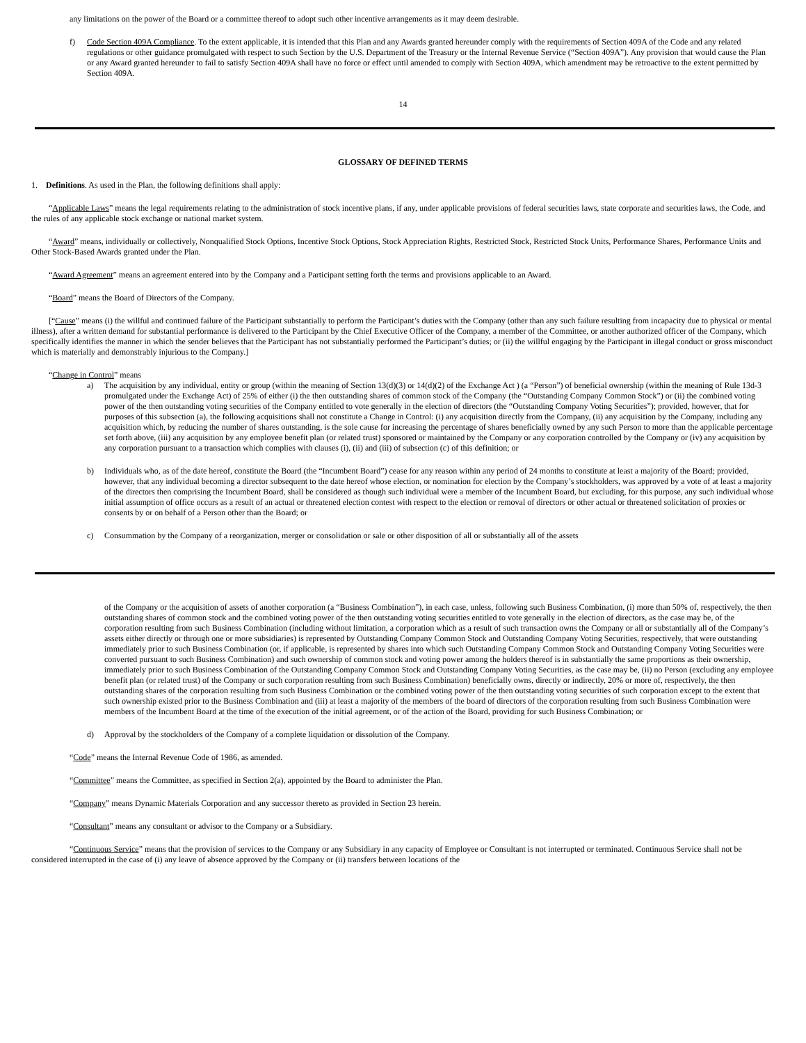any limitations on the power of the Board or a committee thereof to adopt such other incentive arrangements as it may deem desirable.
f) Code Section 409A Compliance. To the extent applicable, it is intended that this Plan and any Awards granted hereunder comply with the requirements of Section 409A of the Code and any related regulations or other guidance promulgated with respect to such Section by the U.S. Department of the Treasury or the Internal Revenue Service (“Section 409A”). Any provision that would cause the Plan or any Award granted hereunder to fail to satisfy Section 409A shall have no force or effect until amended to comply with Section 409A, which amendment may be retroactive to the extent permitted by Section 409A.
14
GLOSSARY OF DEFINED TERMS
1. Definitions. As used in the Plan, the following definitions shall apply:
“Applicable Laws” means the legal requirements relating to the administration of stock incentive plans, if any, under applicable provisions of federal securities laws, state corporate and securities laws, the Code, and the rules of any applicable stock exchange or national market system.
“Award” means, individually or collectively, Nonqualified Stock Options, Incentive Stock Options, Stock Appreciation Rights, Restricted Stock, Restricted Stock Units, Performance Shares, Performance Units and Other Stock-Based Awards granted under the Plan.
“Award Agreement” means an agreement entered into by the Company and a Participant setting forth the terms and provisions applicable to an Award.
“Board” means the Board of Directors of the Company.
[“Cause” means (i) the willful and continued failure of the Participant substantially to perform the Participant’s duties with the Company (other than any such failure resulting from incapacity due to physical or mental illness), after a written demand for substantial performance is delivered to the Participant by the Chief Executive Officer of the Company, a member of the Committee, or another authorized officer of the Company, which specifically identifies the manner in which the sender believes that the Participant has not substantially performed the Participant’s duties; or (ii) the willful engaging by the Participant in illegal conduct or gross misconduct which is materially and demonstrably injurious to the Company.]
“Change in Control” means
a) The acquisition by any individual, entity or group (within the meaning of Section 13(d)(3) or 14(d)(2) of the Exchange Act ) (a “Person”) of beneficial ownership (within the meaning of Rule 13d-3 promulgated under the Exchange Act) of 25% of either (i) the then outstanding shares of common stock of the Company (the “Outstanding Company Common Stock”) or (ii) the combined voting power of the then outstanding voting securities of the Company entitled to vote generally in the election of directors (the “Outstanding Company Voting Securities”); provided, however, that for purposes of this subsection (a), the following acquisitions shall not constitute a Change in Control: (i) any acquisition directly from the Company, (ii) any acquisition by the Company, including any acquisition which, by reducing the number of shares outstanding, is the sole cause for increasing the percentage of shares beneficially owned by any such Person to more than the applicable percentage set forth above, (iii) any acquisition by any employee benefit plan (or related trust) sponsored or maintained by the Company or any corporation controlled by the Company or (iv) any acquisition by any corporation pursuant to a transaction which complies with clauses (i), (ii) and (iii) of subsection (c) of this definition; or
b) Individuals who, as of the date hereof, constitute the Board (the “Incumbent Board”) cease for any reason within any period of 24 months to constitute at least a majority of the Board; provided, however, that any individual becoming a director subsequent to the date hereof whose election, or nomination for election by the Company’s stockholders, was approved by a vote of at least a majority of the directors then comprising the Incumbent Board, shall be considered as though such individual were a member of the Incumbent Board, but excluding, for this purpose, any such individual whose initial assumption of office occurs as a result of an actual or threatened election contest with respect to the election or removal of directors or other actual or threatened solicitation of proxies or consents by or on behalf of a Person other than the Board; or
c) Consummation by the Company of a reorganization, merger or consolidation or sale or other disposition of all or substantially all of the assets
of the Company or the acquisition of assets of another corporation (a “Business Combination”), in each case, unless, following such Business Combination, (i) more than 50% of, respectively, the then outstanding shares of common stock and the combined voting power of the then outstanding voting securities entitled to vote generally in the election of directors, as the case may be, of the corporation resulting from such Business Combination (including without limitation, a corporation which as a result of such transaction owns the Company or all or substantially all of the Company’s assets either directly or through one or more subsidiaries) is represented by Outstanding Company Common Stock and Outstanding Company Voting Securities, respectively, that were outstanding immediately prior to such Business Combination (or, if applicable, is represented by shares into which such Outstanding Company Common Stock and Outstanding Company Voting Securities were converted pursuant to such Business Combination) and such ownership of common stock and voting power among the holders thereof is in substantially the same proportions as their ownership, immediately prior to such Business Combination of the Outstanding Company Common Stock and Outstanding Company Voting Securities, as the case may be, (ii) no Person (excluding any employee benefit plan (or related trust) of the Company or such corporation resulting from such Business Combination) beneficially owns, directly or indirectly, 20% or more of, respectively, the then outstanding shares of the corporation resulting from such Business Combination or the combined voting power of the then outstanding voting securities of such corporation except to the extent that such ownership existed prior to the Business Combination and (iii) at least a majority of the members of the board of directors of the corporation resulting from such Business Combination were members of the Incumbent Board at the time of the execution of the initial agreement, or of the action of the Board, providing for such Business Combination; or
d) Approval by the stockholders of the Company of a complete liquidation or dissolution of the Company.
“Code” means the Internal Revenue Code of 1986, as amended.
“Committee” means the Committee, as specified in Section 2(a), appointed by the Board to administer the Plan.
“Company” means Dynamic Materials Corporation and any successor thereto as provided in Section 23 herein.
“Consultant” means any consultant or advisor to the Company or a Subsidiary.
“Continuous Service” means that the provision of services to the Company or any Subsidiary in any capacity of Employee or Consultant is not interrupted or terminated. Continuous Service shall not be considered interrupted in the case of (i) any leave of absence approved by the Company or (ii) transfers between locations of the